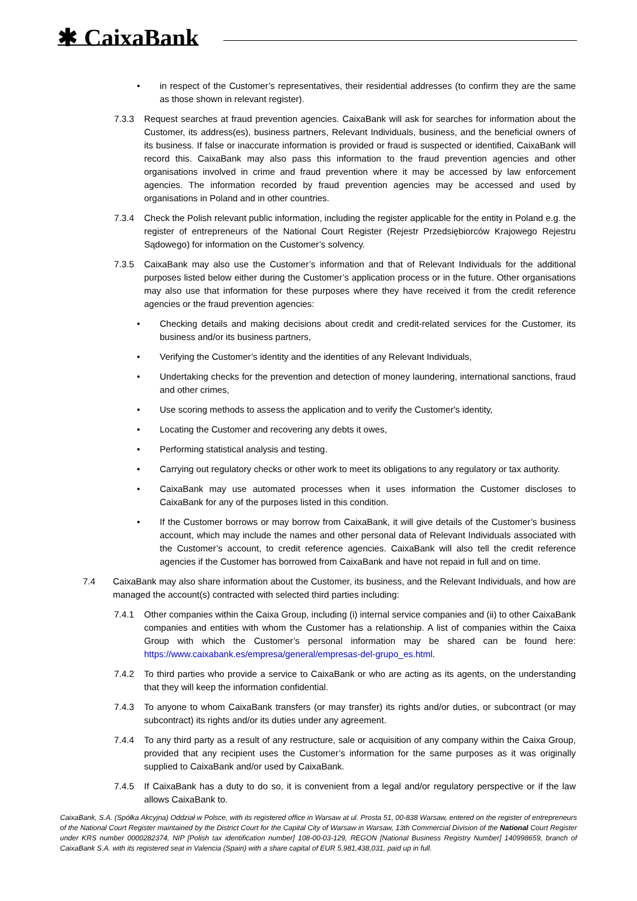✱ CaixaBank
• in respect of the Customer’s representatives, their residential addresses (to confirm they are the same as those shown in relevant register).
7.3.3 Request searches at fraud prevention agencies. CaixaBank will ask for searches for information about the Customer, its address(es), business partners, Relevant Individuals, business, and the beneficial owners of its business. If false or inaccurate information is provided or fraud is suspected or identified, CaixaBank will record this. CaixaBank may also pass this information to the fraud prevention agencies and other organisations involved in crime and fraud prevention where it may be accessed by law enforcement agencies. The information recorded by fraud prevention agencies may be accessed and used by organisations in Poland and in other countries.
7.3.4 Check the Polish relevant public information, including the register applicable for the entity in Poland e.g. the register of entrepreneurs of the National Court Register (Rejestr Przedsiębiorców Krajowego Rejestru Sądowego) for information on the Customer’s solvency.
7.3.5 CaixaBank may also use the Customer’s information and that of Relevant Individuals for the additional purposes listed below either during the Customer’s application process or in the future. Other organisations may also use that information for these purposes where they have received it from the credit reference agencies or the fraud prevention agencies:
• Checking details and making decisions about credit and credit-related services for the Customer, its business and/or its business partners,
• Verifying the Customer’s identity and the identities of any Relevant Individuals,
• Undertaking checks for the prevention and detection of money laundering, international sanctions, fraud and other crimes,
• Use scoring methods to assess the application and to verify the Customer's identity,
• Locating the Customer and recovering any debts it owes,
• Performing statistical analysis and testing.
• Carrying out regulatory checks or other work to meet its obligations to any regulatory or tax authority.
• CaixaBank may use automated processes when it uses information the Customer discloses to CaixaBank for any of the purposes listed in this condition.
• If the Customer borrows or may borrow from CaixaBank, it will give details of the Customer’s business account, which may include the names and other personal data of Relevant Individuals associated with the Customer’s account, to credit reference agencies. CaixaBank will also tell the credit reference agencies if the Customer has borrowed from CaixaBank and have not repaid in full and on time.
7.4 CaixaBank may also share information about the Customer, its business, and the Relevant Individuals, and how are managed the account(s) contracted with selected third parties including:
7.4.1 Other companies within the Caixa Group, including (i) internal service companies and (ii) to other CaixaBank companies and entities with whom the Customer has a relationship. A list of companies within the Caixa Group with which the Customer’s personal information may be shared can be found here: https://www.caixabank.es/empresa/general/empresas-del-grupo_es.html.
7.4.2 To third parties who provide a service to CaixaBank or who are acting as its agents, on the understanding that they will keep the information confidential.
7.4.3 To anyone to whom CaixaBank transfers (or may transfer) its rights and/or duties, or subcontract (or may subcontract) its rights and/or its duties under any agreement.
7.4.4 To any third party as a result of any restructure, sale or acquisition of any company within the Caixa Group, provided that any recipient uses the Customer’s information for the same purposes as it was originally supplied to CaixaBank and/or used by CaixaBank.
7.4.5 If CaixaBank has a duty to do so, it is convenient from a legal and/or regulatory perspective or if the law allows CaixaBank to.
CaixaBank, S.A. (Spółka Akcyjna) Oddział w Polsce, with its registered office in Warsaw at ul. Prosta 51, 00-838 Warsaw, entered on the register of entrepreneurs of the National Court Register maintained by the District Court for the Capital City of Warsaw in Warsaw, 13th Commercial Division of the National Court Register under KRS number 0000282374, NIP [Polish tax identification number] 108-00-03-129, REGON [National Business Registry Number] 140998659, branch of CaixaBank S.A. with its registered seat in Valencia (Spain) with a share capital of EUR 5,981,438,031, paid up in full.